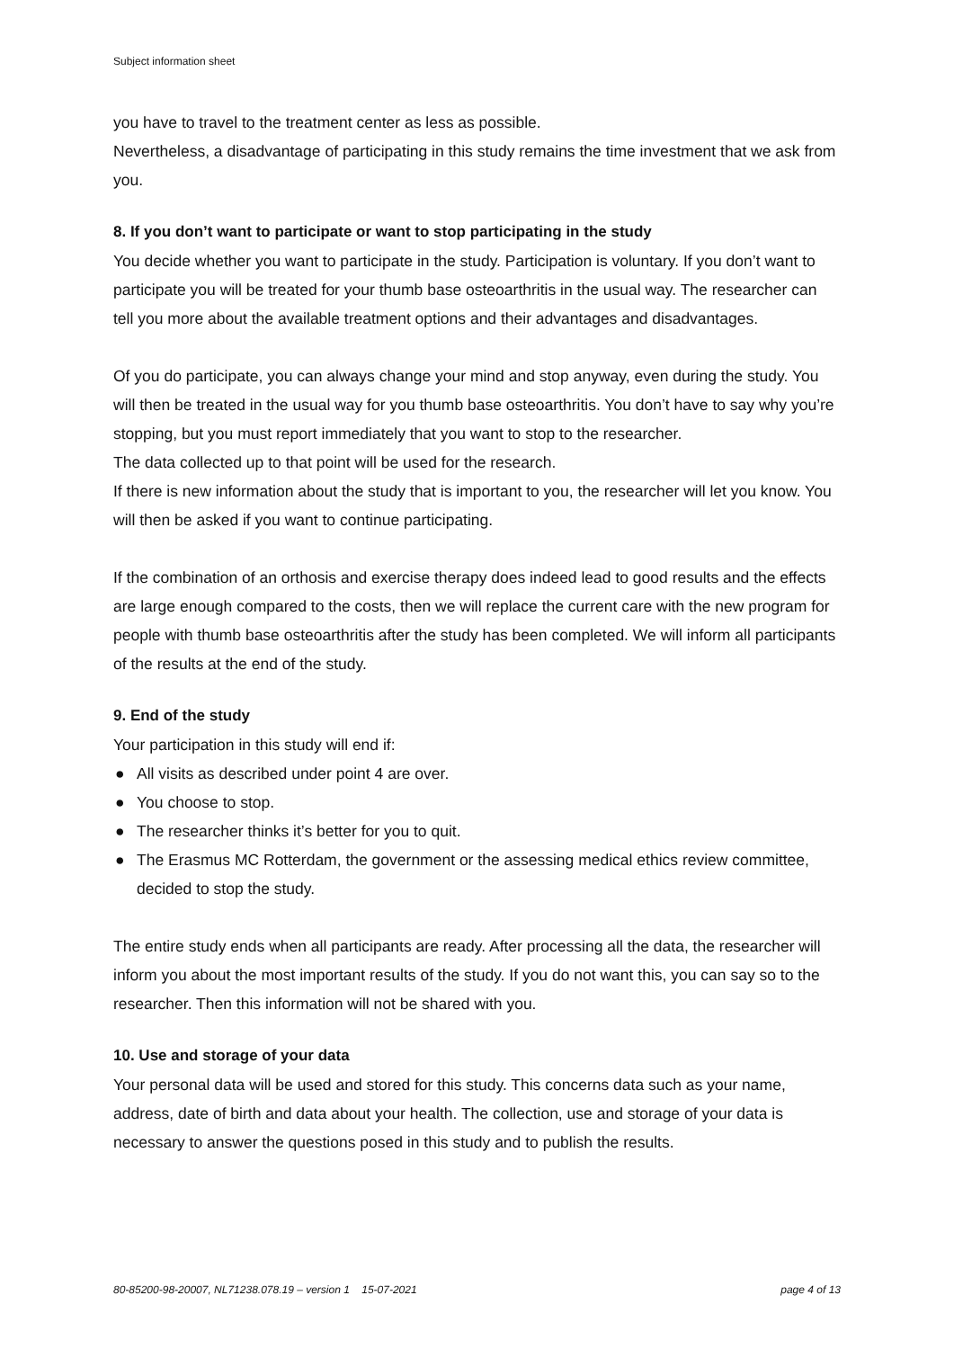Subject information sheet
you have to travel to the treatment center as less as possible.
Nevertheless, a disadvantage of participating in this study remains the time investment that we ask from you.
8. If you don’t want to participate or want to stop participating in the study
You decide whether you want to participate in the study. Participation is voluntary. If you don’t want to participate you will be treated for your thumb base osteoarthritis in the usual way. The researcher can tell you more about the available treatment options and their advantages and disadvantages.
Of you do participate, you can always change your mind and stop anyway, even during the study. You will then be treated in the usual way for you thumb base osteoarthritis. You don’t have to say why you’re stopping, but you must report immediately that you want to stop to the researcher.
The data collected up to that point will be used for the research.
If there is new information about the study that is important to you, the researcher will let you know. You will then be asked if you want to continue participating.
If the combination of an orthosis and exercise therapy does indeed lead to good results and the effects are large enough compared to the costs, then we will replace the current care with the new program for people with thumb base osteoarthritis after the study has been completed. We will inform all participants of the results at the end of the study.
9. End of the study
Your participation in this study will end if:
● All visits as described under point 4 are over.
● You choose to stop.
● The researcher thinks it’s better for you to quit.
● The Erasmus MC Rotterdam, the government or the assessing medical ethics review committee, decided to stop the study.
The entire study ends when all participants are ready. After processing all the data, the researcher will inform you about the most important results of the study. If you do not want this, you can say so to the researcher. Then this information will not be shared with you.
10. Use and storage of your data
Your personal data will be used and stored for this study. This concerns data such as your name, address, date of birth and data about your health. The collection, use and storage of your data is necessary to answer the questions posed in this study and to publish the results.
80-85200-98-20007, NL71238.078.19 – version 1 15-07-2021 page 4 of 13